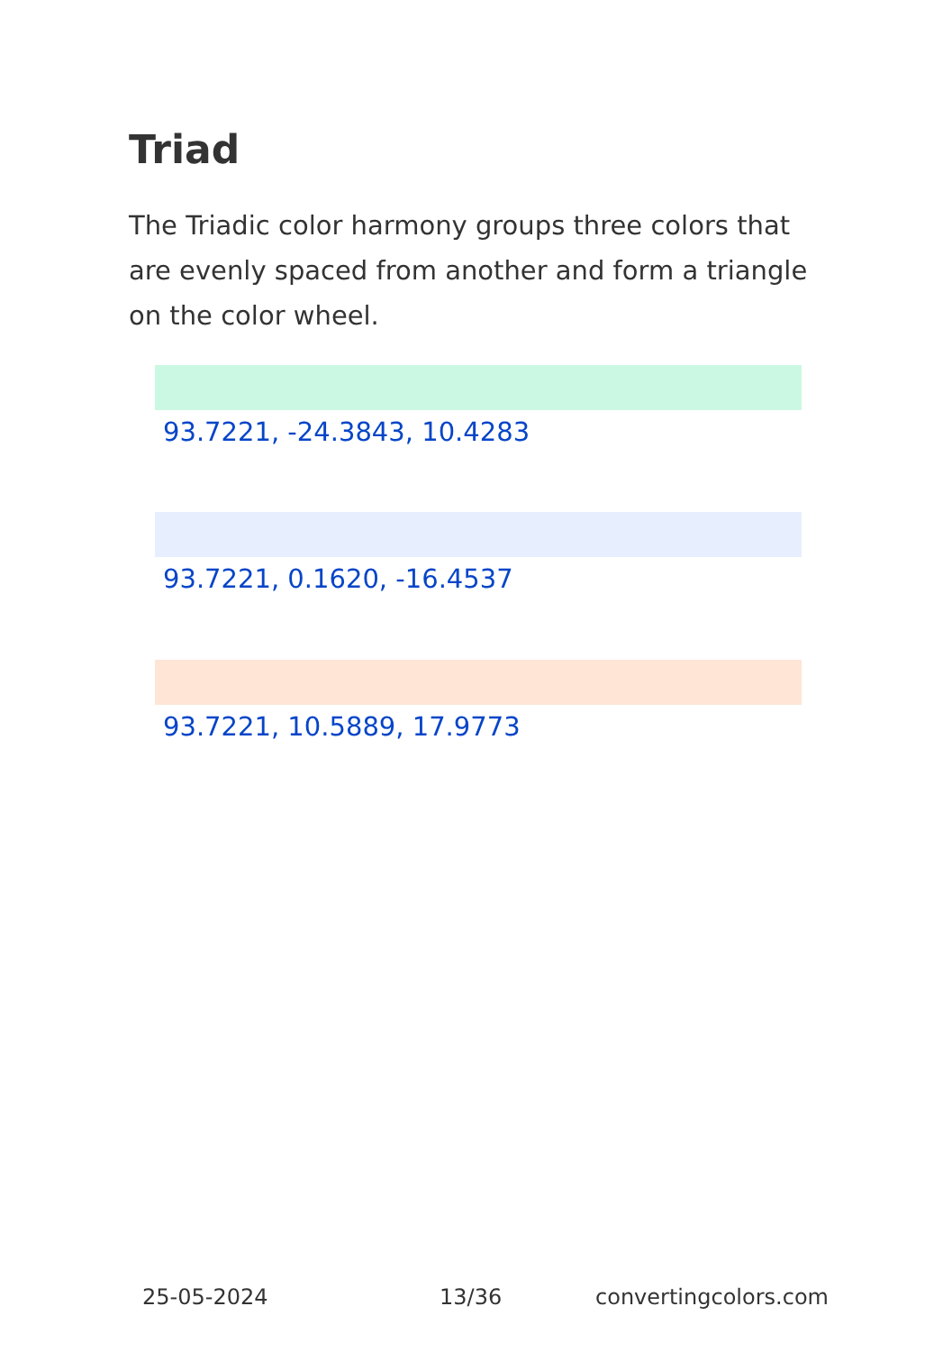Triad
The Triadic color harmony groups three colors that are evenly spaced from another and form a triangle on the color wheel.
93.7221, -24.3843, 10.4283
93.7221, 0.1620, -16.4537
93.7221, 10.5889, 17.9773
25-05-2024 13/36 convertingcolors.com